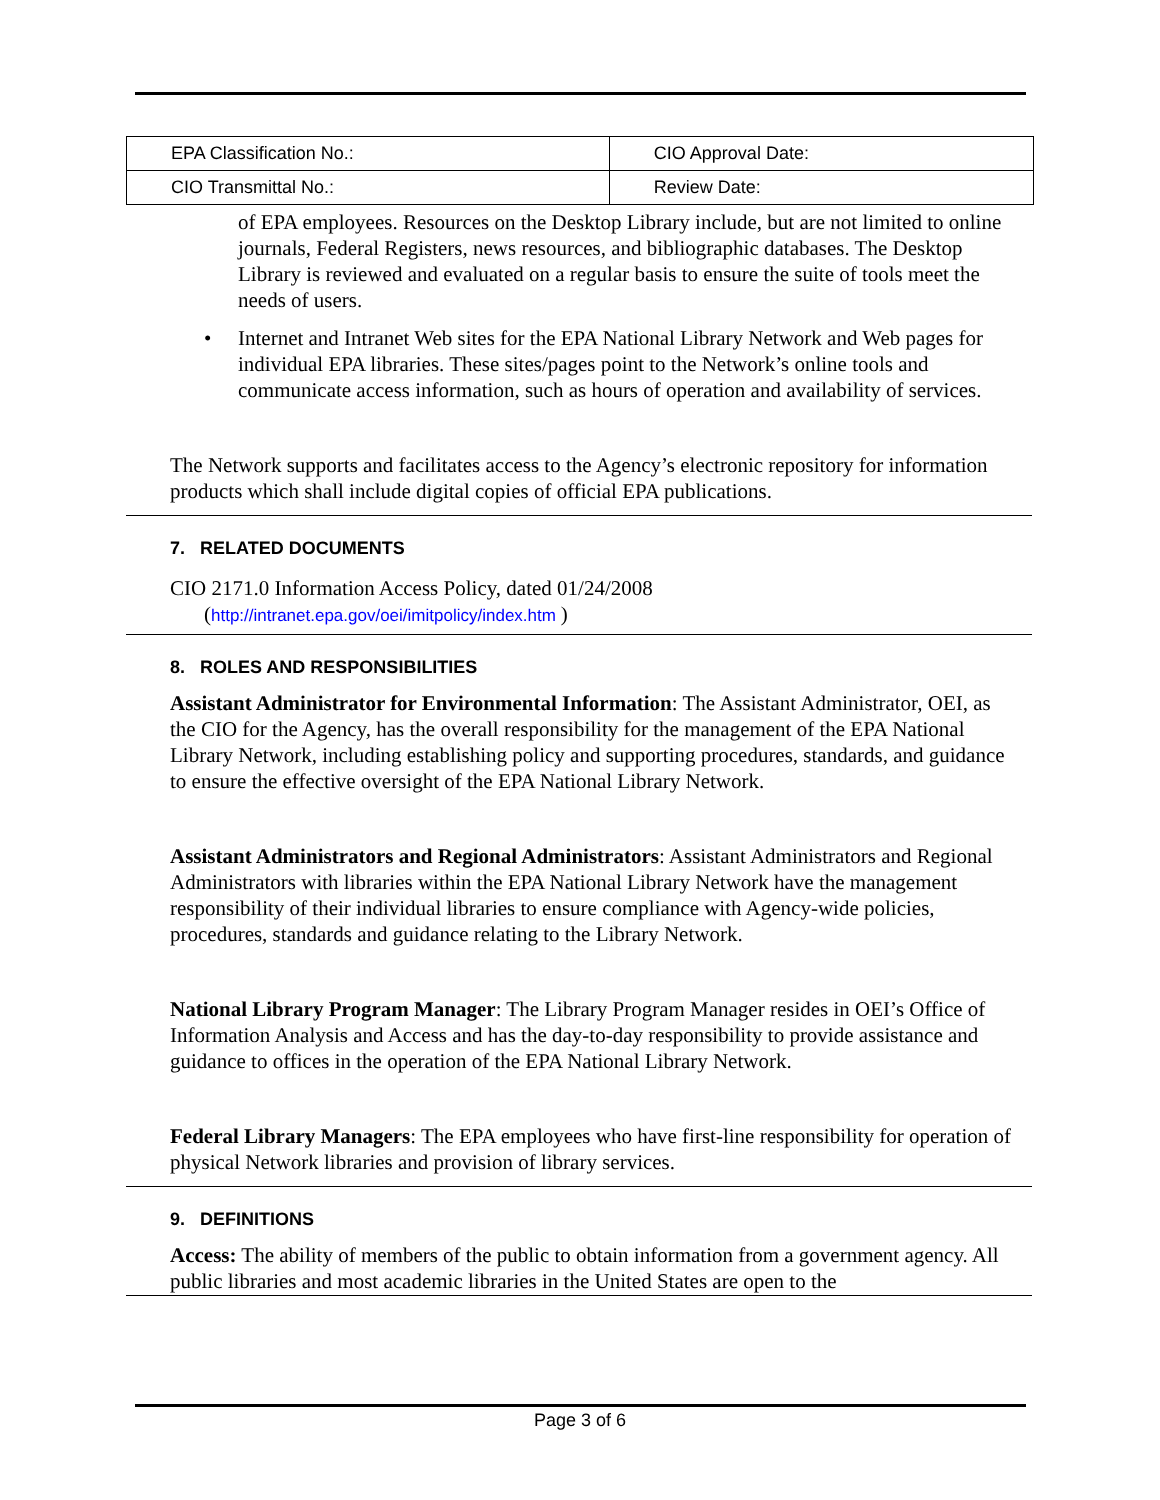| EPA Classification No.: | CIO Approval Date: |
| CIO Transmittal No.: | Review Date: |
of EPA employees. Resources on the Desktop Library include, but are not limited to online journals, Federal Registers, news resources, and bibliographic databases. The Desktop Library is reviewed and evaluated on a regular basis to ensure the suite of tools meet the needs of users.
• Internet and Intranet Web sites for the EPA National Library Network and Web pages for individual EPA libraries. These sites/pages point to the Network’s online tools and communicate access information, such as hours of operation and availability of services.
The Network supports and facilitates access to the Agency’s electronic repository for information products which shall include digital copies of official EPA publications.
7. RELATED DOCUMENTS
CIO 2171.0 Information Access Policy, dated 01/24/2008
(http://intranet.epa.gov/oei/imitpolicy/index.htm )
8. ROLES AND RESPONSIBILITIES
Assistant Administrator for Environmental Information: The Assistant Administrator, OEI, as the CIO for the Agency, has the overall responsibility for the management of the EPA National Library Network, including establishing policy and supporting procedures, standards, and guidance to ensure the effective oversight of the EPA National Library Network.
Assistant Administrators and Regional Administrators: Assistant Administrators and Regional Administrators with libraries within the EPA National Library Network have the management responsibility of their individual libraries to ensure compliance with Agency-wide policies, procedures, standards and guidance relating to the Library Network.
National Library Program Manager: The Library Program Manager resides in OEI’s Office of Information Analysis and Access and has the day-to-day responsibility to provide assistance and guidance to offices in the operation of the EPA National Library Network.
Federal Library Managers: The EPA employees who have first-line responsibility for operation of physical Network libraries and provision of library services.
9. DEFINITIONS
Access: The ability of members of the public to obtain information from a government agency. All public libraries and most academic libraries in the United States are open to the
Page 3 of 6